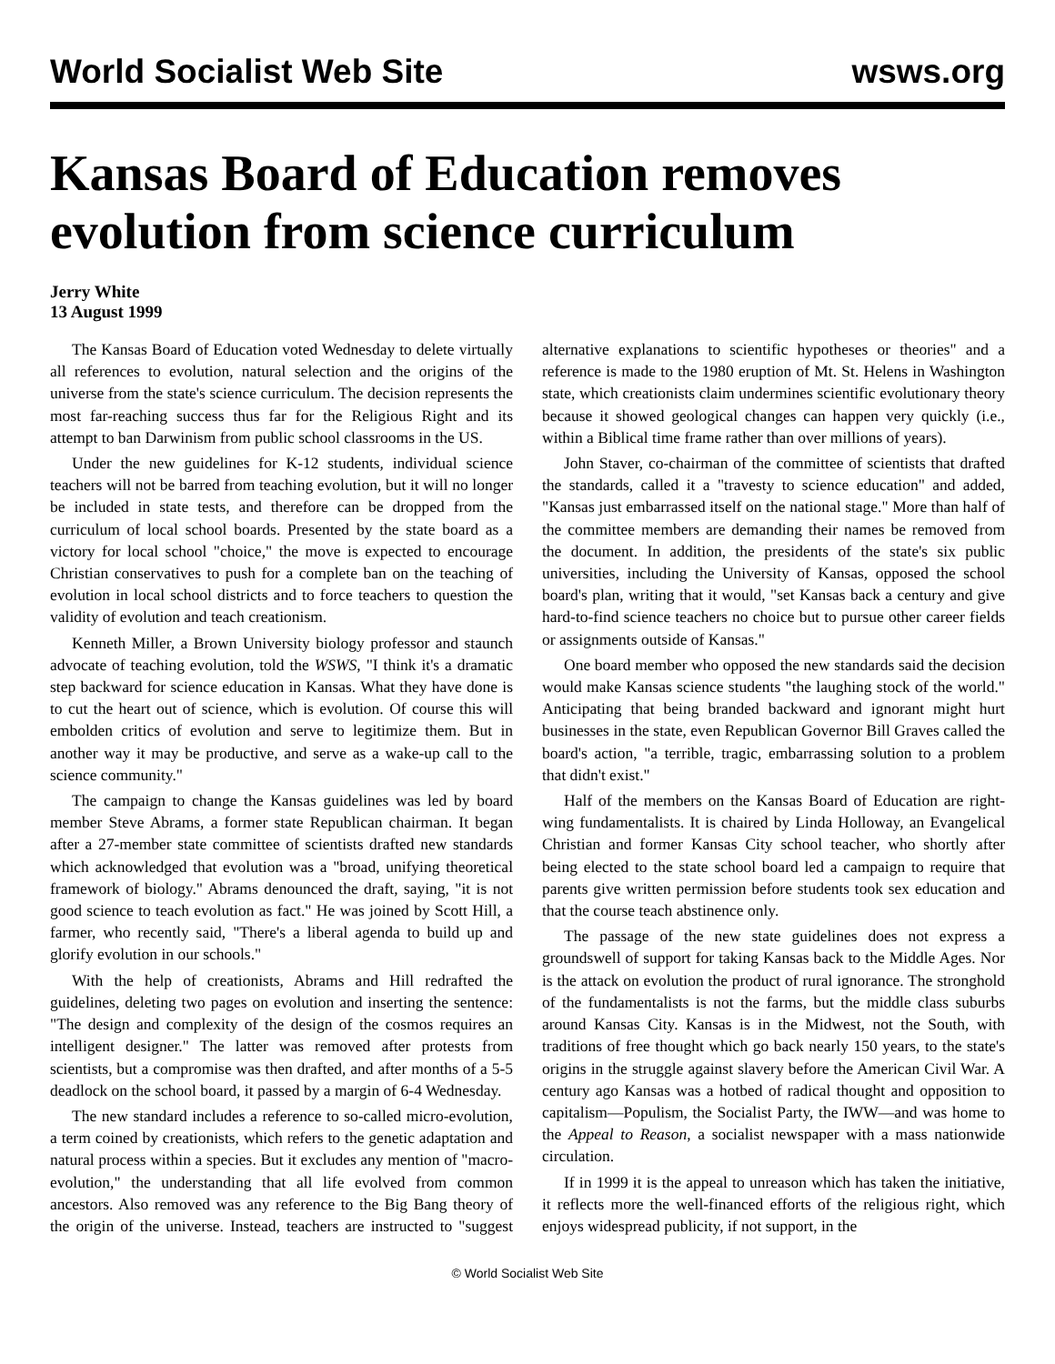World Socialist Web Site wsws.org
Kansas Board of Education removes evolution from science curriculum
Jerry White
13 August 1999
The Kansas Board of Education voted Wednesday to delete virtually all references to evolution, natural selection and the origins of the universe from the state's science curriculum. The decision represents the most far-reaching success thus far for the Religious Right and its attempt to ban Darwinism from public school classrooms in the US.
Under the new guidelines for K-12 students, individual science teachers will not be barred from teaching evolution, but it will no longer be included in state tests, and therefore can be dropped from the curriculum of local school boards. Presented by the state board as a victory for local school "choice," the move is expected to encourage Christian conservatives to push for a complete ban on the teaching of evolution in local school districts and to force teachers to question the validity of evolution and teach creationism.
Kenneth Miller, a Brown University biology professor and staunch advocate of teaching evolution, told the WSWS, "I think it's a dramatic step backward for science education in Kansas. What they have done is to cut the heart out of science, which is evolution. Of course this will embolden critics of evolution and serve to legitimize them. But in another way it may be productive, and serve as a wake-up call to the science community."
The campaign to change the Kansas guidelines was led by board member Steve Abrams, a former state Republican chairman. It began after a 27-member state committee of scientists drafted new standards which acknowledged that evolution was a "broad, unifying theoretical framework of biology." Abrams denounced the draft, saying, "it is not good science to teach evolution as fact." He was joined by Scott Hill, a farmer, who recently said, "There's a liberal agenda to build up and glorify evolution in our schools."
With the help of creationists, Abrams and Hill redrafted the guidelines, deleting two pages on evolution and inserting the sentence: "The design and complexity of the design of the cosmos requires an intelligent designer." The latter was removed after protests from scientists, but a compromise was then drafted, and after months of a 5-5 deadlock on the school board, it passed by a margin of 6-4 Wednesday.
The new standard includes a reference to so-called micro-evolution, a term coined by creationists, which refers to the genetic adaptation and natural process within a species. But it excludes any mention of "macro-evolution," the understanding that all life evolved from common ancestors. Also removed was any reference to the Big Bang theory of the origin of the universe. Instead, teachers are instructed to "suggest alternative explanations to scientific hypotheses or theories" and a reference is made to the 1980 eruption of Mt. St. Helens in Washington state, which creationists claim undermines scientific evolutionary theory because it showed geological changes can happen very quickly (i.e., within a Biblical time frame rather than over millions of years).
John Staver, co-chairman of the committee of scientists that drafted the standards, called it a "travesty to science education" and added, "Kansas just embarrassed itself on the national stage." More than half of the committee members are demanding their names be removed from the document. In addition, the presidents of the state's six public universities, including the University of Kansas, opposed the school board's plan, writing that it would, "set Kansas back a century and give hard-to-find science teachers no choice but to pursue other career fields or assignments outside of Kansas."
One board member who opposed the new standards said the decision would make Kansas science students "the laughing stock of the world." Anticipating that being branded backward and ignorant might hurt businesses in the state, even Republican Governor Bill Graves called the board's action, "a terrible, tragic, embarrassing solution to a problem that didn't exist."
Half of the members on the Kansas Board of Education are right-wing fundamentalists. It is chaired by Linda Holloway, an Evangelical Christian and former Kansas City school teacher, who shortly after being elected to the state school board led a campaign to require that parents give written permission before students took sex education and that the course teach abstinence only.
The passage of the new state guidelines does not express a groundswell of support for taking Kansas back to the Middle Ages. Nor is the attack on evolution the product of rural ignorance. The stronghold of the fundamentalists is not the farms, but the middle class suburbs around Kansas City. Kansas is in the Midwest, not the South, with traditions of free thought which go back nearly 150 years, to the state's origins in the struggle against slavery before the American Civil War. A century ago Kansas was a hotbed of radical thought and opposition to capitalism—Populism, the Socialist Party, the IWW—and was home to the Appeal to Reason, a socialist newspaper with a mass nationwide circulation.
If in 1999 it is the appeal to unreason which has taken the initiative, it reflects more the well-financed efforts of the religious right, which enjoys widespread publicity, if not support, in the
© World Socialist Web Site